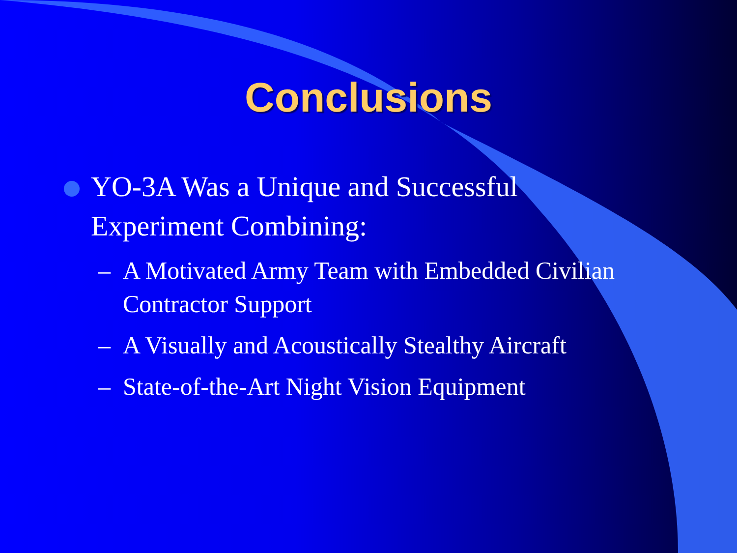Conclusions
YO-3A Was a Unique and Successful Experiment Combining:
– A Motivated Army Team with Embedded Civilian Contractor Support
– A Visually and Acoustically Stealthy Aircraft
– State-of-the-Art Night Vision Equipment